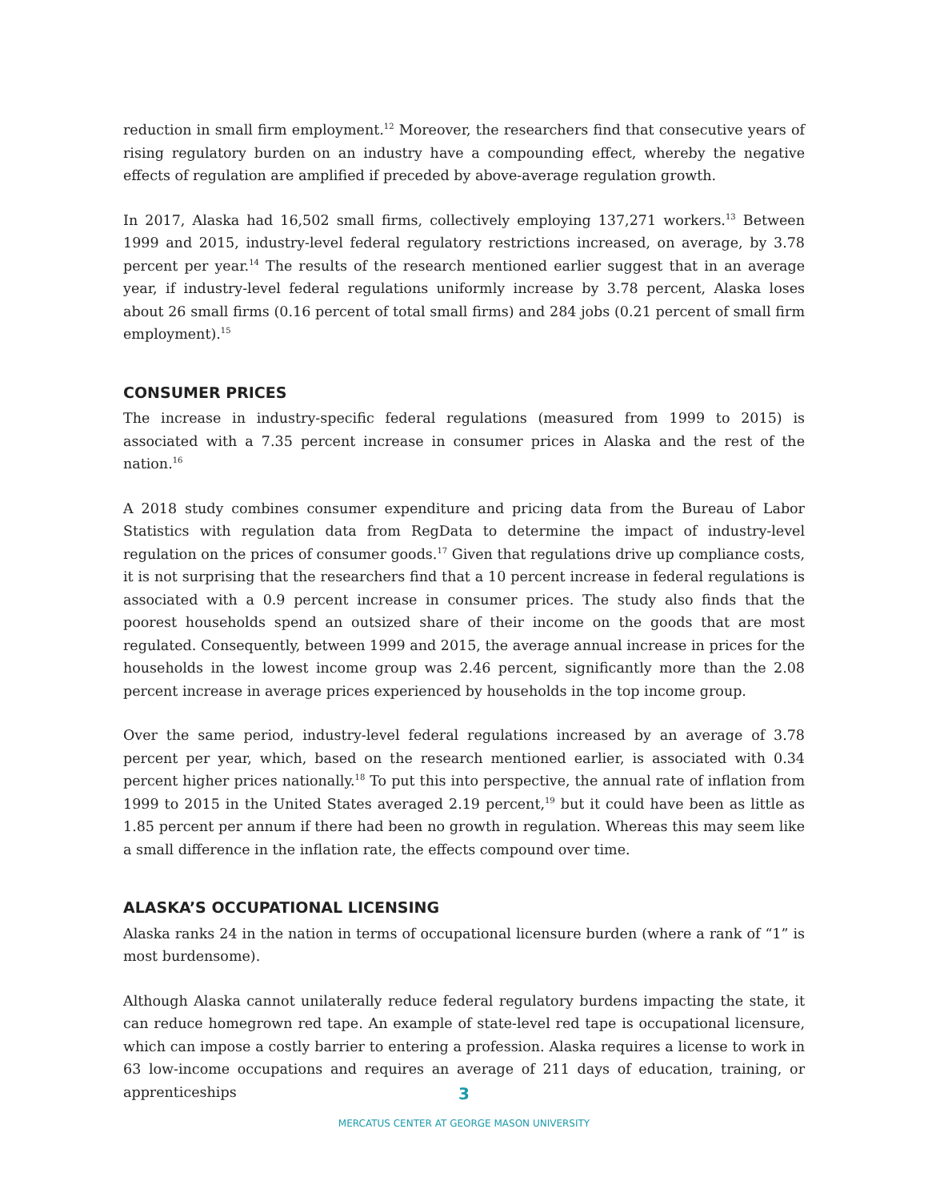reduction in small firm employment.<sup>12</sup> Moreover, the researchers find that consecutive years of rising regulatory burden on an industry have a compounding effect, whereby the negative effects of regulation are amplified if preceded by above-average regulation growth.
In 2017, Alaska had 16,502 small firms, collectively employing 137,271 workers.<sup>13</sup> Between 1999 and 2015, industry-level federal regulatory restrictions increased, on average, by 3.78 percent per year.<sup>14</sup> The results of the research mentioned earlier suggest that in an average year, if industry-level federal regulations uniformly increase by 3.78 percent, Alaska loses about 26 small firms (0.16 percent of total small firms) and 284 jobs (0.21 percent of small firm employment).<sup>15</sup>
CONSUMER PRICES
The increase in industry-specific federal regulations (measured from 1999 to 2015) is associated with a 7.35 percent increase in consumer prices in Alaska and the rest of the nation.<sup>16</sup>
A 2018 study combines consumer expenditure and pricing data from the Bureau of Labor Statistics with regulation data from RegData to determine the impact of industry-level regulation on the prices of consumer goods.<sup>17</sup> Given that regulations drive up compliance costs, it is not surprising that the researchers find that a 10 percent increase in federal regulations is associated with a 0.9 percent increase in consumer prices. The study also finds that the poorest households spend an outsized share of their income on the goods that are most regulated. Consequently, between 1999 and 2015, the average annual increase in prices for the households in the lowest income group was 2.46 percent, significantly more than the 2.08 percent increase in average prices experienced by households in the top income group.
Over the same period, industry-level federal regulations increased by an average of 3.78 percent per year, which, based on the research mentioned earlier, is associated with 0.34 percent higher prices nationally.<sup>18</sup> To put this into perspective, the annual rate of inflation from 1999 to 2015 in the United States averaged 2.19 percent,<sup>19</sup> but it could have been as little as 1.85 percent per annum if there had been no growth in regulation. Whereas this may seem like a small difference in the inflation rate, the effects compound over time.
ALASKA’S OCCUPATIONAL LICENSING
Alaska ranks 24 in the nation in terms of occupational licensure burden (where a rank of “1” is most burdensome).
Although Alaska cannot unilaterally reduce federal regulatory burdens impacting the state, it can reduce homegrown red tape. An example of state-level red tape is occupational licensure, which can impose a costly barrier to entering a profession. Alaska requires a license to work in 63 low-income occupations and requires an average of 211 days of education, training, or apprenticeships
3
MERCATUS CENTER AT GEORGE MASON UNIVERSITY